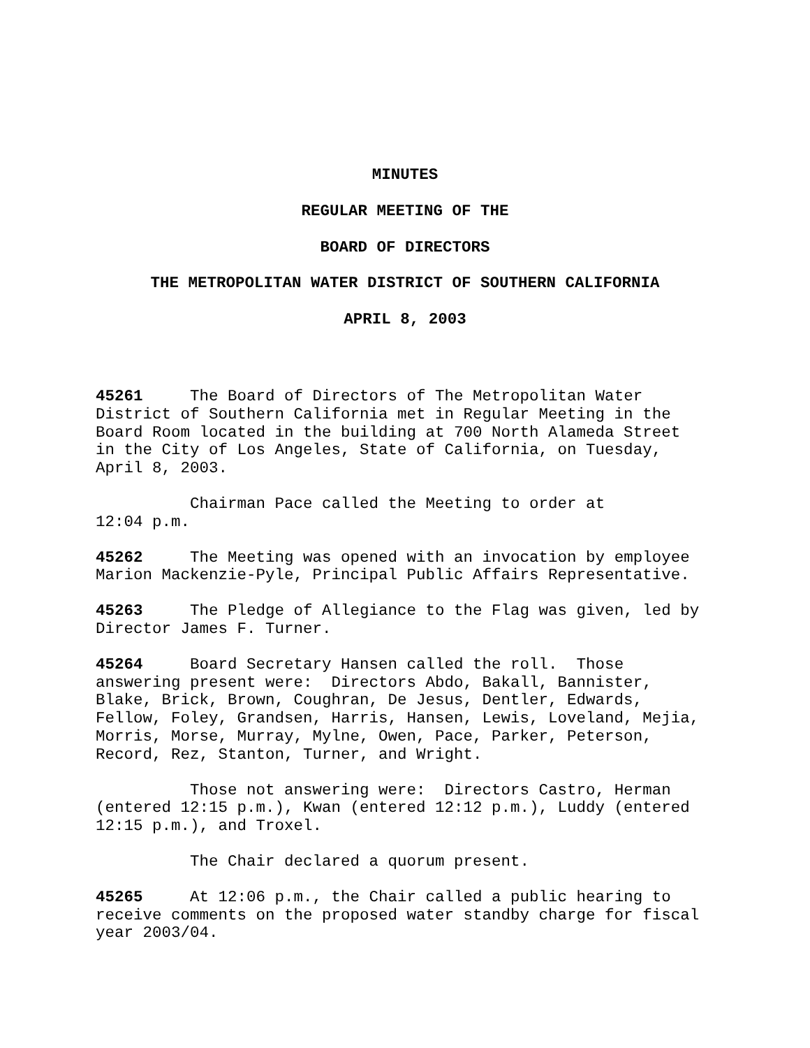MINUTES
REGULAR MEETING OF THE
BOARD OF DIRECTORS
THE METROPOLITAN WATER DISTRICT OF SOUTHERN CALIFORNIA
APRIL 8, 2003
45261 The Board of Directors of The Metropolitan Water District of Southern California met in Regular Meeting in the Board Room located in the building at 700 North Alameda Street in the City of Los Angeles, State of California, on Tuesday, April 8, 2003.
Chairman Pace called the Meeting to order at 12:04 p.m.
45262 The Meeting was opened with an invocation by employee Marion Mackenzie-Pyle, Principal Public Affairs Representative.
45263 The Pledge of Allegiance to the Flag was given, led by Director James F. Turner.
45264 Board Secretary Hansen called the roll. Those answering present were: Directors Abdo, Bakall, Bannister, Blake, Brick, Brown, Coughran, De Jesus, Dentler, Edwards, Fellow, Foley, Grandsen, Harris, Hansen, Lewis, Loveland, Mejia, Morris, Morse, Murray, Mylne, Owen, Pace, Parker, Peterson, Record, Rez, Stanton, Turner, and Wright.
Those not answering were: Directors Castro, Herman (entered 12:15 p.m.), Kwan (entered 12:12 p.m.), Luddy (entered 12:15 p.m.), and Troxel.
The Chair declared a quorum present.
45265 At 12:06 p.m., the Chair called a public hearing to receive comments on the proposed water standby charge for fiscal year 2003/04.